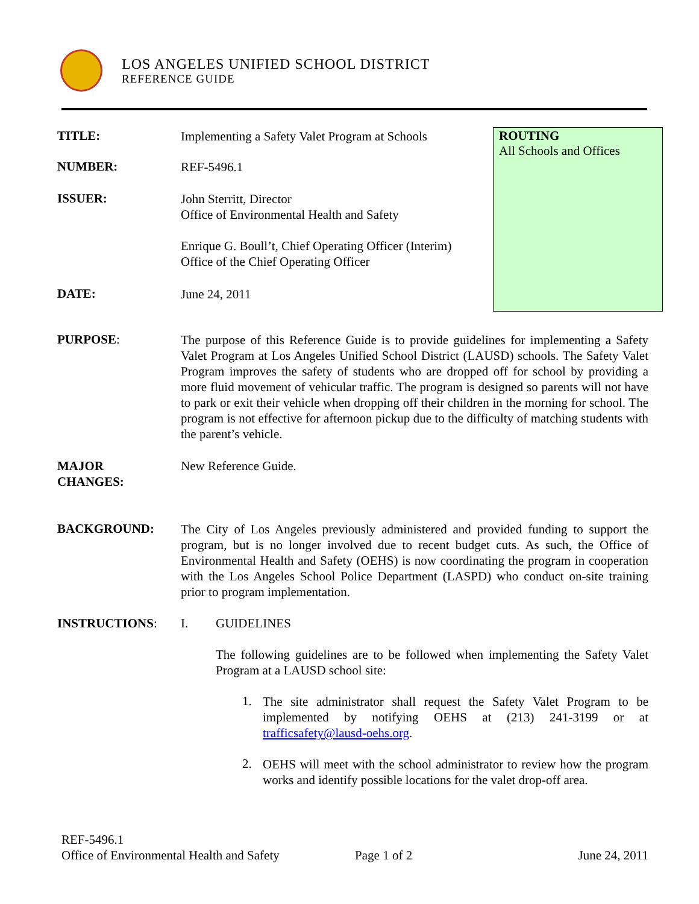LOS ANGELES UNIFIED SCHOOL DISTRICT
REFERENCE GUIDE
ROUTING
All Schools and Offices
TITLE:
Implementing a Safety Valet Program at Schools
NUMBER:
REF-5496.1
ISSUER:
John Sterritt, Director
Office of Environmental Health and Safety
Enrique G. Boull’t, Chief Operating Officer (Interim)
Office of the Chief Operating Officer
DATE:
June 24, 2011
PURPOSE:
The purpose of this Reference Guide is to provide guidelines for implementing a Safety Valet Program at Los Angeles Unified School District (LAUSD) schools. The Safety Valet Program improves the safety of students who are dropped off for school by providing a more fluid movement of vehicular traffic. The program is designed so parents will not have to park or exit their vehicle when dropping off their children in the morning for school. The program is not effective for afternoon pickup due to the difficulty of matching students with the parent’s vehicle.
MAJOR
CHANGES:
New Reference Guide.
BACKGROUND:
The City of Los Angeles previously administered and provided funding to support the program, but is no longer involved due to recent budget cuts. As such, the Office of Environmental Health and Safety (OEHS) is now coordinating the program in cooperation with the Los Angeles School Police Department (LASPD) who conduct on-site training prior to program implementation.
INSTRUCTIONS: I. GUIDELINES
The following guidelines are to be followed when implementing the Safety Valet Program at a LAUSD school site:
1.
The site administrator shall request the Safety Valet Program to be implemented by notifying OEHS at (213) 241-3199 or at trafficsafety@lausd-oehs.org.
2.
OEHS will meet with the school administrator to review how the program works and identify possible locations for the valet drop-off area.
REF-5496.1
Office of Environmental Health and Safety Page 1 of 2 June 24, 2011